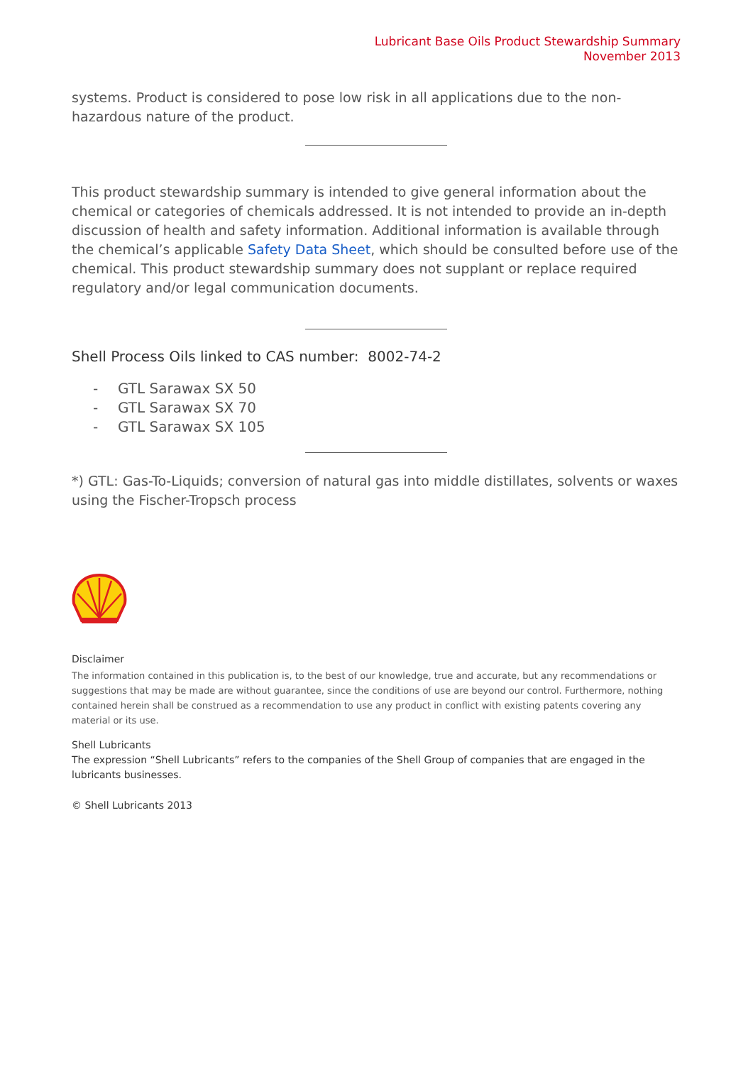Lubricant Base Oils Product Stewardship Summary
November 2013
systems. Product is considered to pose low risk in all applications due to the non-hazardous nature of the product.
This product stewardship summary is intended to give general information about the chemical or categories of chemicals addressed. It is not intended to provide an in-depth discussion of health and safety information. Additional information is available through the chemical’s applicable Safety Data Sheet, which should be consulted before use of the chemical. This product stewardship summary does not supplant or replace required regulatory and/or legal communication documents.
Shell Process Oils linked to CAS number: 8002-74-2
- GTL Sarawax SX 50
- GTL Sarawax SX 70
- GTL Sarawax SX 105
*) GTL: Gas-To-Liquids; conversion of natural gas into middle distillates, solvents or waxes using the Fischer-Tropsch process
Disclaimer
The information contained in this publication is, to the best of our knowledge, true and accurate, but any recommendations or suggestions that may be made are without guarantee, since the conditions of use are beyond our control. Furthermore, nothing contained herein shall be construed as a recommendation to use any product in conflict with existing patents covering any material or its use.
Shell Lubricants
The expression “Shell Lubricants” refers to the companies of the Shell Group of companies that are engaged in the lubricants businesses.
© Shell Lubricants 2013